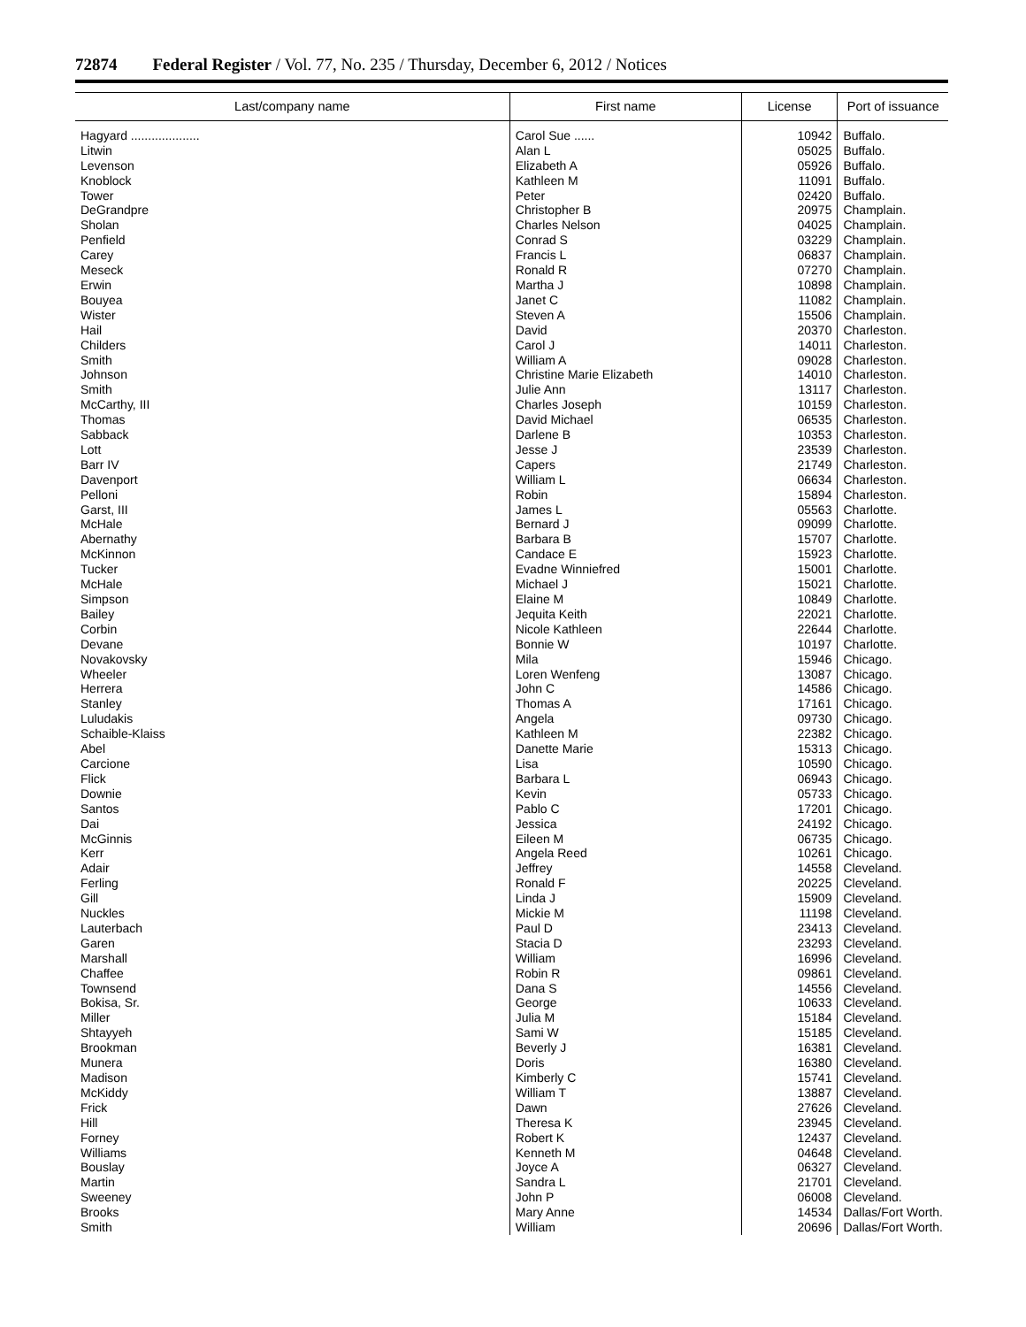72874 Federal Register / Vol. 77, No. 235 / Thursday, December 6, 2012 / Notices
| Last/company name | First name | License | Port of issuance |
| --- | --- | --- | --- |
| Hagyard .................... | Carol Sue ...... | 10942 | Buffalo. |
| Litwin | Alan L | 05025 | Buffalo. |
| Levenson | Elizabeth A | 05926 | Buffalo. |
| Knoblock | Kathleen M | 11091 | Buffalo. |
| Tower | Peter | 02420 | Buffalo. |
| DeGrandpre | Christopher B | 20975 | Champlain. |
| Sholan | Charles Nelson | 04025 | Champlain. |
| Penfield | Conrad S | 03229 | Champlain. |
| Carey | Francis L | 06837 | Champlain. |
| Meseck | Ronald R | 07270 | Champlain. |
| Erwin | Martha J | 10898 | Champlain. |
| Bouyea | Janet C | 11082 | Champlain. |
| Wister | Steven A | 15506 | Champlain. |
| Hail | David | 20370 | Charleston. |
| Childers | Carol J | 14011 | Charleston. |
| Smith | William A | 09028 | Charleston. |
| Johnson | Christine Marie Elizabeth | 14010 | Charleston. |
| Smith | Julie Ann | 13117 | Charleston. |
| McCarthy, III | Charles Joseph | 10159 | Charleston. |
| Thomas | David Michael | 06535 | Charleston. |
| Sabback | Darlene B | 10353 | Charleston. |
| Lott | Jesse J | 23539 | Charleston. |
| Barr IV | Capers | 21749 | Charleston. |
| Davenport | William L | 06634 | Charleston. |
| Pelloni | Robin | 15894 | Charleston. |
| Garst, III | James L | 05563 | Charlotte. |
| McHale | Bernard J | 09099 | Charlotte. |
| Abernathy | Barbara B | 15707 | Charlotte. |
| McKinnon | Candace E | 15923 | Charlotte. |
| Tucker | Evadne Winniefred | 15001 | Charlotte. |
| McHale | Michael J | 15021 | Charlotte. |
| Simpson | Elaine M | 10849 | Charlotte. |
| Bailey | Jequita Keith | 22021 | Charlotte. |
| Corbin | Nicole Kathleen | 22644 | Charlotte. |
| Devane | Bonnie W | 10197 | Charlotte. |
| Novakovsky | Mila | 15946 | Chicago. |
| Wheeler | Loren Wenfeng | 13087 | Chicago. |
| Herrera | John C | 14586 | Chicago. |
| Stanley | Thomas A | 17161 | Chicago. |
| Luludakis | Angela | 09730 | Chicago. |
| Schaible-Klaiss | Kathleen M | 22382 | Chicago. |
| Abel | Danette Marie | 15313 | Chicago. |
| Carcione | Lisa | 10590 | Chicago. |
| Flick | Barbara L | 06943 | Chicago. |
| Downie | Kevin | 05733 | Chicago. |
| Santos | Pablo C | 17201 | Chicago. |
| Dai | Jessica | 24192 | Chicago. |
| McGinnis | Eileen M | 06735 | Chicago. |
| Kerr | Angela Reed | 10261 | Chicago. |
| Adair | Jeffrey | 14558 | Cleveland. |
| Ferling | Ronald F | 20225 | Cleveland. |
| Gill | Linda J | 15909 | Cleveland. |
| Nuckles | Mickie M | 11198 | Cleveland. |
| Lauterbach | Paul D | 23413 | Cleveland. |
| Garen | Stacia D | 23293 | Cleveland. |
| Marshall | William | 16996 | Cleveland. |
| Chaffee | Robin R | 09861 | Cleveland. |
| Townsend | Dana S | 14556 | Cleveland. |
| Bokisa, Sr. | George | 10633 | Cleveland. |
| Miller | Julia M | 15184 | Cleveland. |
| Shtayyeh | Sami W | 15185 | Cleveland. |
| Brookman | Beverly J | 16381 | Cleveland. |
| Munera | Doris | 16380 | Cleveland. |
| Madison | Kimberly C | 15741 | Cleveland. |
| McKiddy | William T | 13887 | Cleveland. |
| Frick | Dawn | 27626 | Cleveland. |
| Hill | Theresa K | 23945 | Cleveland. |
| Forney | Robert K | 12437 | Cleveland. |
| Williams | Kenneth M | 04648 | Cleveland. |
| Bouslay | Joyce A | 06327 | Cleveland. |
| Martin | Sandra L | 21701 | Cleveland. |
| Sweeney | John P | 06008 | Cleveland. |
| Brooks | Mary Anne | 14534 | Dallas/Fort Worth. |
| Smith | William | 20696 | Dallas/Fort Worth. |